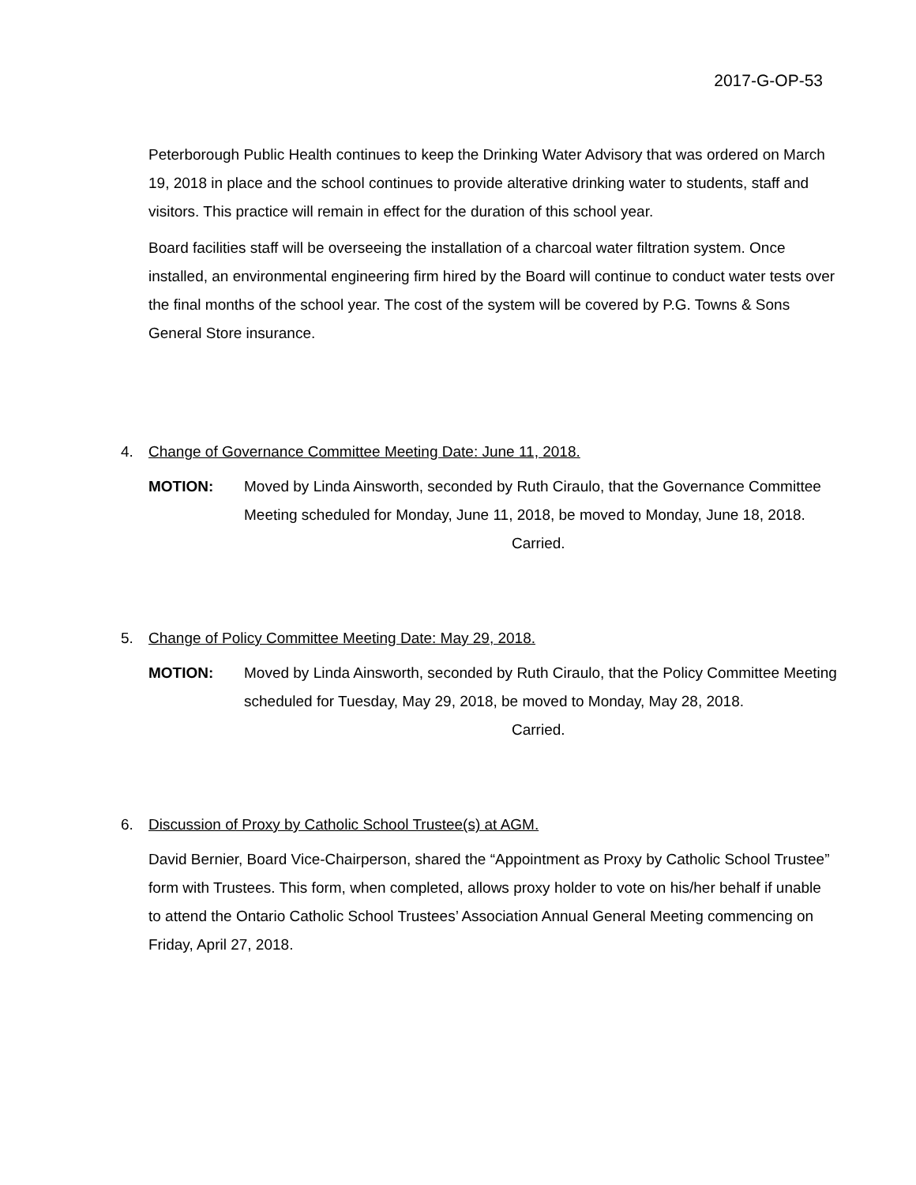2017-G-OP-53
Peterborough Public Health continues to keep the Drinking Water Advisory that was ordered on March 19, 2018 in place and the school continues to provide alterative drinking water to students, staff and visitors. This practice will remain in effect for the duration of this school year.
Board facilities staff will be overseeing the installation of a charcoal water filtration system. Once installed, an environmental engineering firm hired by the Board will continue to conduct water tests over the final months of the school year. The cost of the system will be covered by P.G. Towns & Sons General Store insurance.
4. Change of Governance Committee Meeting Date: June 11, 2018.
MOTION: Moved by Linda Ainsworth, seconded by Ruth Ciraulo, that the Governance Committee Meeting scheduled for Monday, June 11, 2018, be moved to Monday, June 18, 2018.
Carried.
5. Change of Policy Committee Meeting Date: May 29, 2018.
MOTION: Moved by Linda Ainsworth, seconded by Ruth Ciraulo, that the Policy Committee Meeting scheduled for Tuesday, May 29, 2018, be moved to Monday, May 28, 2018.
Carried.
6. Discussion of Proxy by Catholic School Trustee(s) at AGM.
David Bernier, Board Vice-Chairperson, shared the “Appointment as Proxy by Catholic School Trustee” form with Trustees. This form, when completed, allows proxy holder to vote on his/her behalf if unable to attend the Ontario Catholic School Trustees’ Association Annual General Meeting commencing on Friday, April 27, 2018.